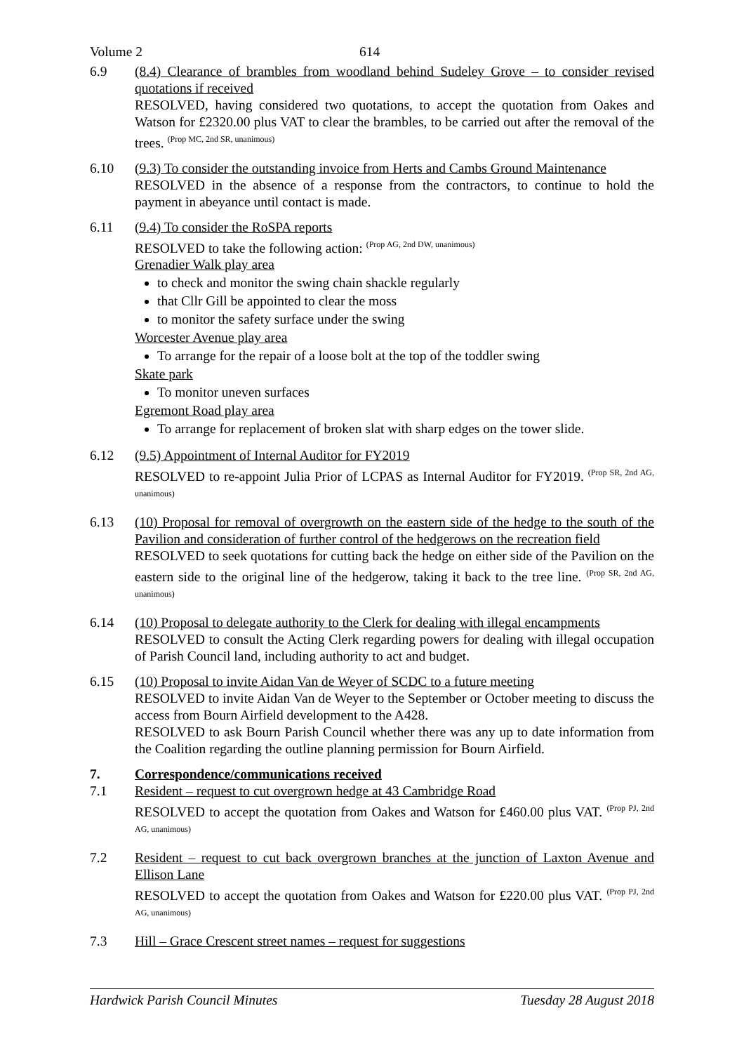Volume 2 614
6.9 (8.4) Clearance of brambles from woodland behind Sudeley Grove – to consider revised quotations if received
RESOLVED, having considered two quotations, to accept the quotation from Oakes and Watson for £2320.00 plus VAT to clear the brambles, to be carried out after the removal of the trees. <sup>(Prop MC, 2nd SR, unanimous)</sup>
6.10 (9.3) To consider the outstanding invoice from Herts and Cambs Ground Maintenance
RESOLVED in the absence of a response from the contractors, to continue to hold the payment in abeyance until contact is made.
6.11 (9.4) To consider the RoSPA reports
RESOLVED to take the following action: <sup>(Prop AG, 2nd DW, unanimous)</sup>
Grenadier Walk play area
to check and monitor the swing chain shackle regularly
that Cllr Gill be appointed to clear the moss
to monitor the safety surface under the swing
Worcester Avenue play area
To arrange for the repair of a loose bolt at the top of the toddler swing
Skate park
To monitor uneven surfaces
Egremont Road play area
To arrange for replacement of broken slat with sharp edges on the tower slide.
6.12 (9.5) Appointment of Internal Auditor for FY2019
RESOLVED to re-appoint Julia Prior of LCPAS as Internal Auditor for FY2019. <sup>(Prop SR, 2nd AG, unanimous)</sup>
6.13 (10) Proposal for removal of overgrowth on the eastern side of the hedge to the south of the Pavilion and consideration of further control of the hedgerows on the recreation field
RESOLVED to seek quotations for cutting back the hedge on either side of the Pavilion on the eastern side to the original line of the hedgerow, taking it back to the tree line. <sup>(Prop SR, 2nd AG, unanimous)</sup>
6.14 (10) Proposal to delegate authority to the Clerk for dealing with illegal encampments
RESOLVED to consult the Acting Clerk regarding powers for dealing with illegal occupation of Parish Council land, including authority to act and budget.
6.15 (10) Proposal to invite Aidan Van de Weyer of SCDC to a future meeting
RESOLVED to invite Aidan Van de Weyer to the September or October meeting to discuss the access from Bourn Airfield development to the A428.
RESOLVED to ask Bourn Parish Council whether there was any up to date information from the Coalition regarding the outline planning permission for Bourn Airfield.
7. Correspondence/communications received
7.1 Resident – request to cut overgrown hedge at 43 Cambridge Road
RESOLVED to accept the quotation from Oakes and Watson for £460.00 plus VAT. <sup>(Prop PJ, 2nd AG, unanimous)</sup>
7.2 Resident – request to cut back overgrown branches at the junction of Laxton Avenue and Ellison Lane
RESOLVED to accept the quotation from Oakes and Watson for £220.00 plus VAT. <sup>(Prop PJ, 2nd AG, unanimous)</sup>
7.3 Hill – Grace Crescent street names – request for suggestions
Hardwick Parish Council Minutes Tuesday 28 August 2018